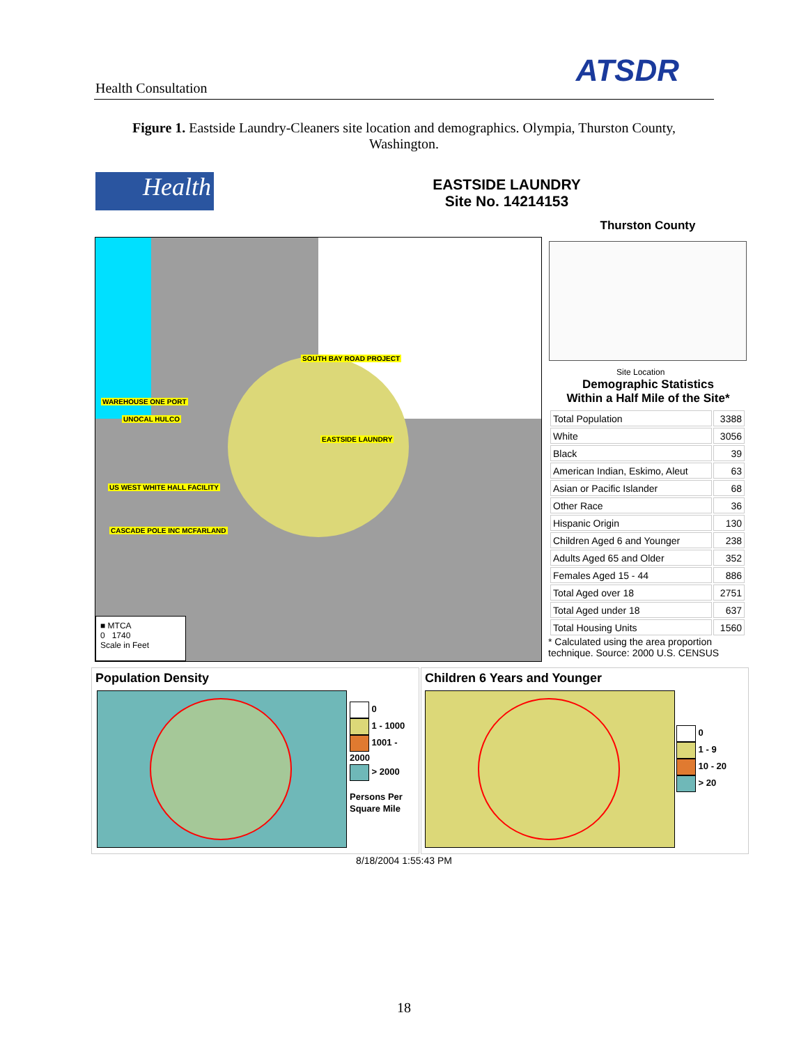Health Consultation ATSDR
Figure 1. Eastside Laundry-Cleaners site location and demographics. Olympia, Thurston County, Washington.
Health
EASTSIDE LAUNDRY
Site No. 14214153
Thurston County
SOUTH BAY ROAD PROJECT
WAREHOUSE ONE PORT
UNOCAL HULCO
EASTSIDE LAUNDRY
US WEST WHITE HALL FACILITY
CASCADE POLE INC MCFARLAND
■ MTCA
0 1740
Scale in Feet
Site Location
Demographic Statistics
Within a Half Mile of the Site*
| Total Population | 3388 |
| White | 3056 |
| Black | 39 |
| American Indian, Eskimo, Aleut | 63 |
| Asian or Pacific Islander | 68 |
| Other Race | 36 |
| Hispanic Origin | 130 |
| Children Aged 6 and Younger | 238 |
| Adults Aged 65 and Older | 352 |
| Females Aged 15 - 44 | 886 |
| Total Aged over 18 | 2751 |
| Total Aged under 18 | 637 |
| Total Housing Units | 1560 |
* Calculated using the area proportion
technique. Source: 2000 U.S. CENSUS
Population Density
0
1 - 1000
1001 - 2000
> 2000
Persons Per
Square Mile
Children 6 Years and Younger
0
1 - 9
10 - 20
> 20
8/18/2004 1:55:43 PM
18